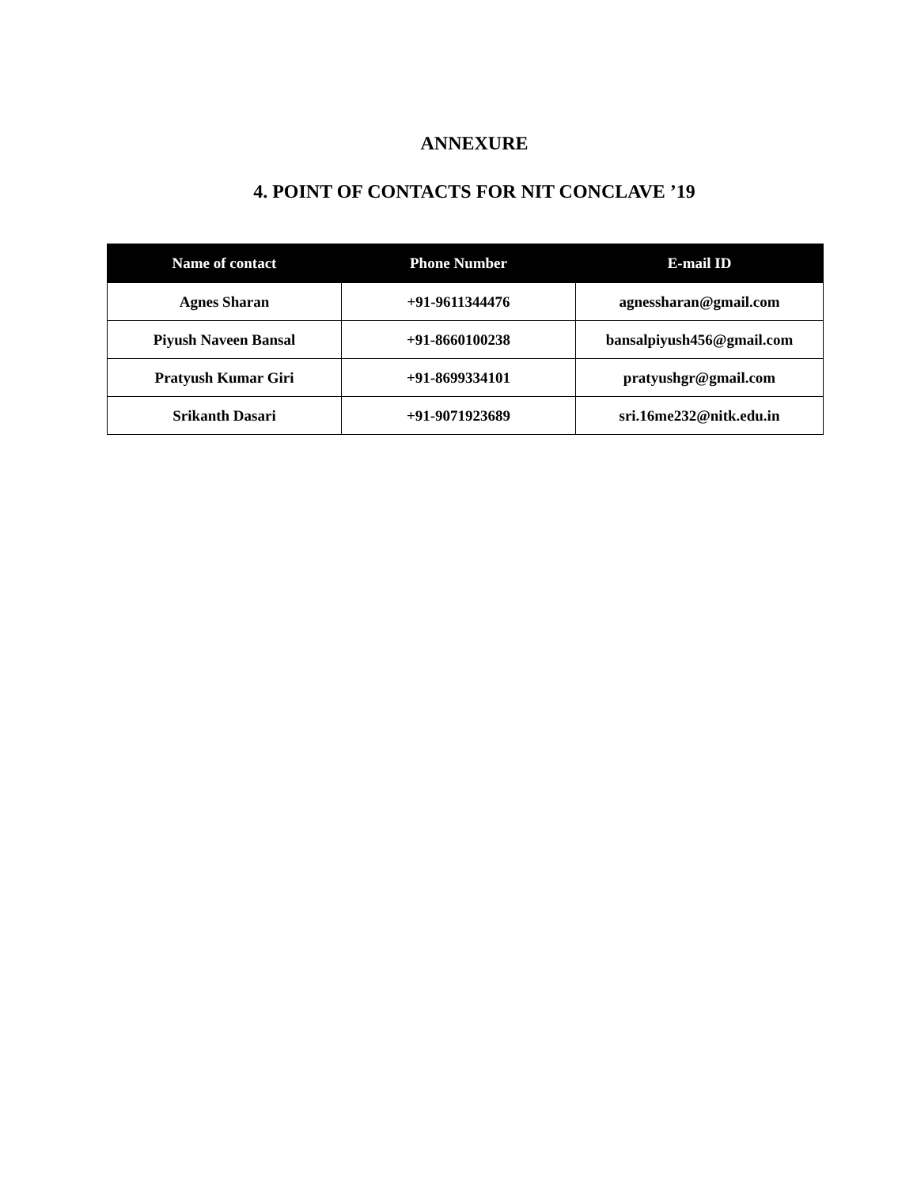ANNEXURE
4. POINT OF CONTACTS FOR NIT CONCLAVE ’19
| Name of contact | Phone Number | E-mail ID |
| --- | --- | --- |
| Agnes Sharan | +91-9611344476 | agnessharan@gmail.com |
| Piyush Naveen Bansal | +91-8660100238 | bansalpiyush456@gmail.com |
| Pratyush Kumar Giri | +91-8699334101 | pratyushgr@gmail.com |
| Srikanth Dasari | +91-9071923689 | sri.16me232@nitk.edu.in |